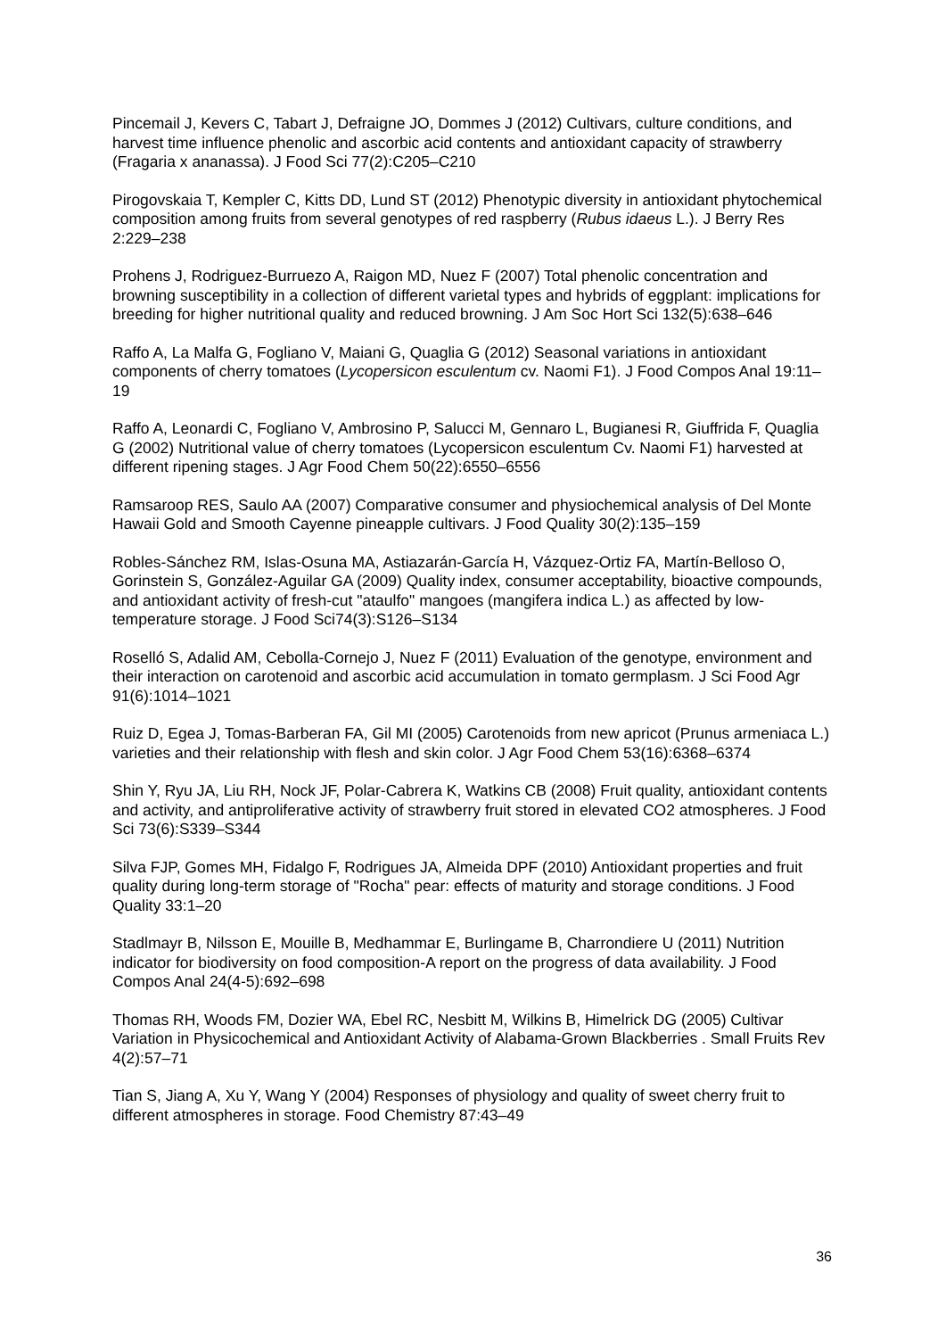Pincemail J, Kevers C, Tabart J, Defraigne JO, Dommes J (2012) Cultivars, culture conditions, and harvest time influence phenolic and ascorbic acid contents and antioxidant capacity of strawberry (Fragaria x ananassa). J Food Sci 77(2):C205–C210
Pirogovskaia T, Kempler C, Kitts DD, Lund ST (2012) Phenotypic diversity in antioxidant phytochemical composition among fruits from several genotypes of red raspberry (Rubus idaeus L.). J Berry Res 2:229–238
Prohens J, Rodriguez-Burruezo A, Raigon MD, Nuez F (2007) Total phenolic concentration and browning susceptibility in a collection of different varietal types and hybrids of eggplant: implications for breeding for higher nutritional quality and reduced browning. J Am Soc Hort Sci 132(5):638–646
Raffo A, La Malfa G, Fogliano V, Maiani G, Quaglia G (2012) Seasonal variations in antioxidant components of cherry tomatoes (Lycopersicon esculentum cv. Naomi F1). J Food Compos Anal 19:11–19
Raffo A, Leonardi C, Fogliano V, Ambrosino P, Salucci M, Gennaro L, Bugianesi R, Giuffrida F, Quaglia G (2002) Nutritional value of cherry tomatoes (Lycopersicon esculentum Cv. Naomi F1) harvested at different ripening stages. J Agr Food Chem 50(22):6550–6556
Ramsaroop RES, Saulo AA (2007) Comparative consumer and physiochemical analysis of Del Monte Hawaii Gold and Smooth Cayenne pineapple cultivars. J Food Quality 30(2):135–159
Robles-Sánchez RM, Islas-Osuna MA, Astiazarán-García H, Vázquez-Ortiz FA, Martín-Belloso O, Gorinstein S, González-Aguilar GA (2009) Quality index, consumer acceptability, bioactive compounds, and antioxidant activity of fresh-cut "ataulfo" mangoes (mangifera indica L.) as affected by low-temperature storage. J Food Sci74(3):S126–S134
Roselló S, Adalid AM, Cebolla-Cornejo J, Nuez F (2011) Evaluation of the genotype, environment and their interaction on carotenoid and ascorbic acid accumulation in tomato germplasm. J Sci Food Agr 91(6):1014–1021
Ruiz D, Egea J, Tomas-Barberan FA, Gil MI (2005) Carotenoids from new apricot (Prunus armeniaca L.) varieties and their relationship with flesh and skin color. J Agr Food Chem 53(16):6368–6374
Shin Y, Ryu JA, Liu RH, Nock JF, Polar-Cabrera K, Watkins CB (2008) Fruit quality, antioxidant contents and activity, and antiproliferative activity of strawberry fruit stored in elevated CO2 atmospheres. J Food Sci 73(6):S339–S344
Silva FJP, Gomes MH, Fidalgo F, Rodrigues JA, Almeida DPF (2010) Antioxidant properties and fruit quality during long-term storage of "Rocha" pear: effects of maturity and storage conditions. J Food Quality 33:1–20
Stadlmayr B, Nilsson E, Mouille B, Medhammar E, Burlingame B, Charrondiere U (2011) Nutrition indicator for biodiversity on food composition-A report on the progress of data availability. J Food Compos Anal 24(4-5):692–698
Thomas RH, Woods FM, Dozier WA, Ebel RC, Nesbitt M, Wilkins B, Himelrick DG (2005) Cultivar Variation in Physicochemical and Antioxidant Activity of Alabama-Grown Blackberries . Small Fruits Rev 4(2):57–71
Tian S, Jiang A, Xu Y, Wang Y (2004) Responses of physiology and quality of sweet cherry fruit to different atmospheres in storage. Food Chemistry 87:43–49
36